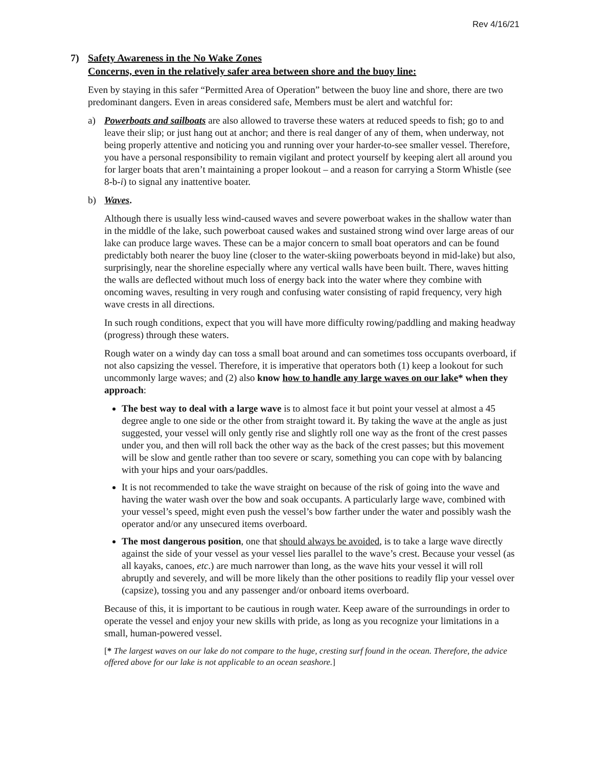Rev 4/16/21
7) Safety Awareness in the No Wake Zones
Concerns, even in the relatively safer area between shore and the buoy line:
Even by staying in this safer “Permitted Area of Operation” between the buoy line and shore, there are two predominant dangers. Even in areas considered safe, Members must be alert and watchful for:
a) Powerboats and sailboats are also allowed to traverse these waters at reduced speeds to fish; go to and leave their slip; or just hang out at anchor; and there is real danger of any of them, when underway, not being properly attentive and noticing you and running over your harder-to-see smaller vessel. Therefore, you have a personal responsibility to remain vigilant and protect yourself by keeping alert all around you for larger boats that aren’t maintaining a proper lookout – and a reason for carrying a Storm Whistle (see 8-b-i) to signal any inattentive boater.
b) Waves.
Although there is usually less wind-caused waves and severe powerboat wakes in the shallow water than in the middle of the lake, such powerboat caused wakes and sustained strong wind over large areas of our lake can produce large waves. These can be a major concern to small boat operators and can be found predictably both nearer the buoy line (closer to the water-skiing powerboats beyond in mid-lake) but also, surprisingly, near the shoreline especially where any vertical walls have been built. There, waves hitting the walls are deflected without much loss of energy back into the water where they combine with oncoming waves, resulting in very rough and confusing water consisting of rapid frequency, very high wave crests in all directions.
In such rough conditions, expect that you will have more difficulty rowing/paddling and making headway (progress) through these waters.
Rough water on a windy day can toss a small boat around and can sometimes toss occupants overboard, if not also capsizing the vessel. Therefore, it is imperative that operators both (1) keep a lookout for such uncommonly large waves; and (2) also know how to handle any large waves on our lake* when they approach:
The best way to deal with a large wave is to almost face it but point your vessel at almost a 45 degree angle to one side or the other from straight toward it. By taking the wave at the angle as just suggested, your vessel will only gently rise and slightly roll one way as the front of the crest passes under you, and then will roll back the other way as the back of the crest passes; but this movement will be slow and gentle rather than too severe or scary, something you can cope with by balancing with your hips and your oars/paddles.
It is not recommended to take the wave straight on because of the risk of going into the wave and having the water wash over the bow and soak occupants. A particularly large wave, combined with your vessel’s speed, might even push the vessel’s bow farther under the water and possibly wash the operator and/or any unsecured items overboard.
The most dangerous position, one that should always be avoided, is to take a large wave directly against the side of your vessel as your vessel lies parallel to the wave’s crest. Because your vessel (as all kayaks, canoes, etc.) are much narrower than long, as the wave hits your vessel it will roll abruptly and severely, and will be more likely than the other positions to readily flip your vessel over (capsize), tossing you and any passenger and/or onboard items overboard.
Because of this, it is important to be cautious in rough water. Keep aware of the surroundings in order to operate the vessel and enjoy your new skills with pride, as long as you recognize your limitations in a small, human-powered vessel.
[* The largest waves on our lake do not compare to the huge, cresting surf found in the ocean. Therefore, the advice offered above for our lake is not applicable to an ocean seashore.]